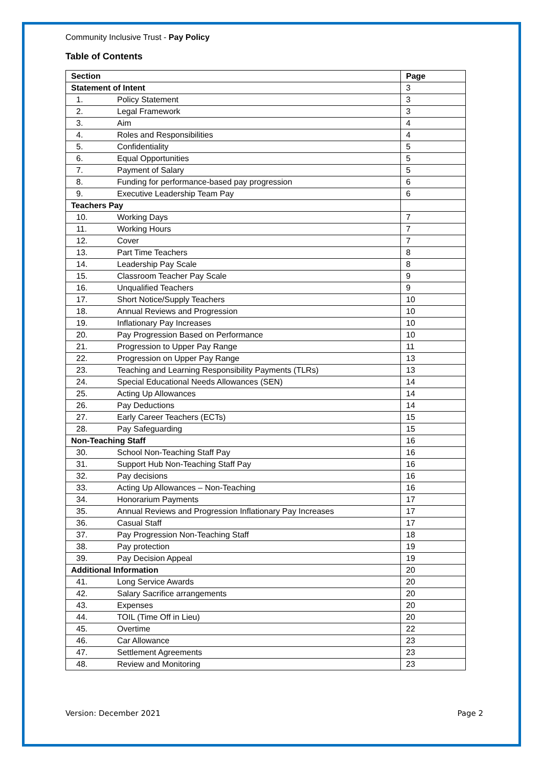Community Inclusive Trust - Pay Policy
Table of Contents
| Section | | Page |
| --- | --- | --- |
| Statement of Intent | | 3 |
| 1. | Policy Statement | 3 |
| 2. | Legal Framework | 3 |
| 3. | Aim | 4 |
| 4. | Roles and Responsibilities | 4 |
| 5. | Confidentiality | 5 |
| 6. | Equal Opportunities | 5 |
| 7. | Payment of Salary | 5 |
| 8. | Funding for performance-based pay progression | 6 |
| 9. | Executive Leadership Team Pay | 6 |
| Teachers Pay | | |
| 10. | Working Days | 7 |
| 11. | Working Hours | 7 |
| 12. | Cover | 7 |
| 13. | Part Time Teachers | 8 |
| 14. | Leadership Pay Scale | 8 |
| 15. | Classroom Teacher Pay Scale | 9 |
| 16. | Unqualified Teachers | 9 |
| 17. | Short Notice/Supply Teachers | 10 |
| 18. | Annual Reviews and Progression | 10 |
| 19. | Inflationary Pay Increases | 10 |
| 20. | Pay Progression Based on Performance | 10 |
| 21. | Progression to Upper Pay Range | 11 |
| 22. | Progression on Upper Pay Range | 13 |
| 23. | Teaching and Learning Responsibility Payments (TLRs) | 13 |
| 24. | Special Educational Needs Allowances (SEN) | 14 |
| 25. | Acting Up Allowances | 14 |
| 26. | Pay Deductions | 14 |
| 27. | Early Career Teachers (ECTs) | 15 |
| 28. | Pay Safeguarding | 15 |
| Non-Teaching Staff | | 16 |
| 30. | School Non-Teaching Staff Pay | 16 |
| 31. | Support Hub Non-Teaching Staff Pay | 16 |
| 32. | Pay decisions | 16 |
| 33. | Acting Up Allowances – Non-Teaching | 16 |
| 34. | Honorarium Payments | 17 |
| 35. | Annual Reviews and Progression Inflationary Pay Increases | 17 |
| 36. | Casual Staff | 17 |
| 37. | Pay Progression Non-Teaching Staff | 18 |
| 38. | Pay protection | 19 |
| 39. | Pay Decision Appeal | 19 |
| Additional Information | | 20 |
| 41. | Long Service Awards | 20 |
| 42. | Salary Sacrifice arrangements | 20 |
| 43. | Expenses | 20 |
| 44. | TOIL (Time Off in Lieu) | 20 |
| 45. | Overtime | 22 |
| 46. | Car Allowance | 23 |
| 47. | Settlement Agreements | 23 |
| 48. | Review and Monitoring | 23 |
Version: December 2021 Page 2